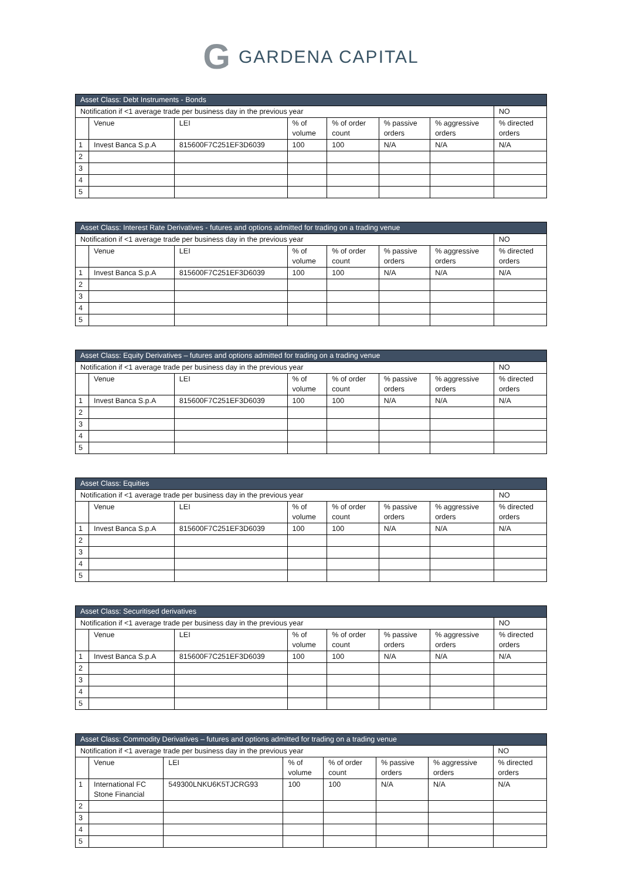G GARDENA CAPITAL
| Asset Class: Debt Instruments - Bonds | | | | | | | |
| Notification if <1 average trade per business day in the previous year | | | | | | | NO |
| | Venue | LEI | % of volume | % of order count | % passive orders | % aggressive orders | % directed orders |
| 1 | Invest Banca S.p.A | 815600F7C251EF3D6039 | 100 | 100 | N/A | N/A | N/A |
| 2 | | | | | | | |
| 3 | | | | | | | |
| 4 | | | | | | | |
| 5 | | | | | | | |
| Asset Class: Interest Rate Derivatives - futures and options admitted for trading on a trading venue | | | | | | | |
| Notification if <1 average trade per business day in the previous year | | | | | | | NO |
| | Venue | LEI | % of volume | % of order count | % passive orders | % aggressive orders | % directed orders |
| 1 | Invest Banca S.p.A | 815600F7C251EF3D6039 | 100 | 100 | N/A | N/A | N/A |
| 2 | | | | | | | |
| 3 | | | | | | | |
| 4 | | | | | | | |
| 5 | | | | | | | |
| Asset Class: Equity Derivatives – futures and options admitted for trading on a trading venue | | | | | | | |
| Notification if <1 average trade per business day in the previous year | | | | | | | NO |
| | Venue | LEI | % of volume | % of order count | % passive orders | % aggressive orders | % directed orders |
| 1 | Invest Banca S.p.A | 815600F7C251EF3D6039 | 100 | 100 | N/A | N/A | N/A |
| 2 | | | | | | | |
| 3 | | | | | | | |
| 4 | | | | | | | |
| 5 | | | | | | | |
| Asset Class: Equities | | | | | | | |
| Notification if <1 average trade per business day in the previous year | | | | | | | NO |
| | Venue | LEI | % of volume | % of order count | % passive orders | % aggressive orders | % directed orders |
| 1 | Invest Banca S.p.A | 815600F7C251EF3D6039 | 100 | 100 | N/A | N/A | N/A |
| 2 | | | | | | | |
| 3 | | | | | | | |
| 4 | | | | | | | |
| 5 | | | | | | | |
| Asset Class: Securitised derivatives | | | | | | | |
| Notification if <1 average trade per business day in the previous year | | | | | | | NO |
| | Venue | LEI | % of volume | % of order count | % passive orders | % aggressive orders | % directed orders |
| 1 | Invest Banca S.p.A | 815600F7C251EF3D6039 | 100 | 100 | N/A | N/A | N/A |
| 2 | | | | | | | |
| 3 | | | | | | | |
| 4 | | | | | | | |
| 5 | | | | | | | |
| Asset Class: Commodity Derivatives – futures and options admitted for trading on a trading venue | | | | | | | |
| Notification if <1 average trade per business day in the previous year | | | | | | | NO |
| | Venue | LEI | % of volume | % of order count | % passive orders | % aggressive orders | % directed orders |
| 1 | International FC Stone Financial | 549300LNKU6K5TJCRG93 | 100 | 100 | N/A | N/A | N/A |
| 2 | | | | | | | |
| 3 | | | | | | | |
| 4 | | | | | | | |
| 5 | | | | | | | |